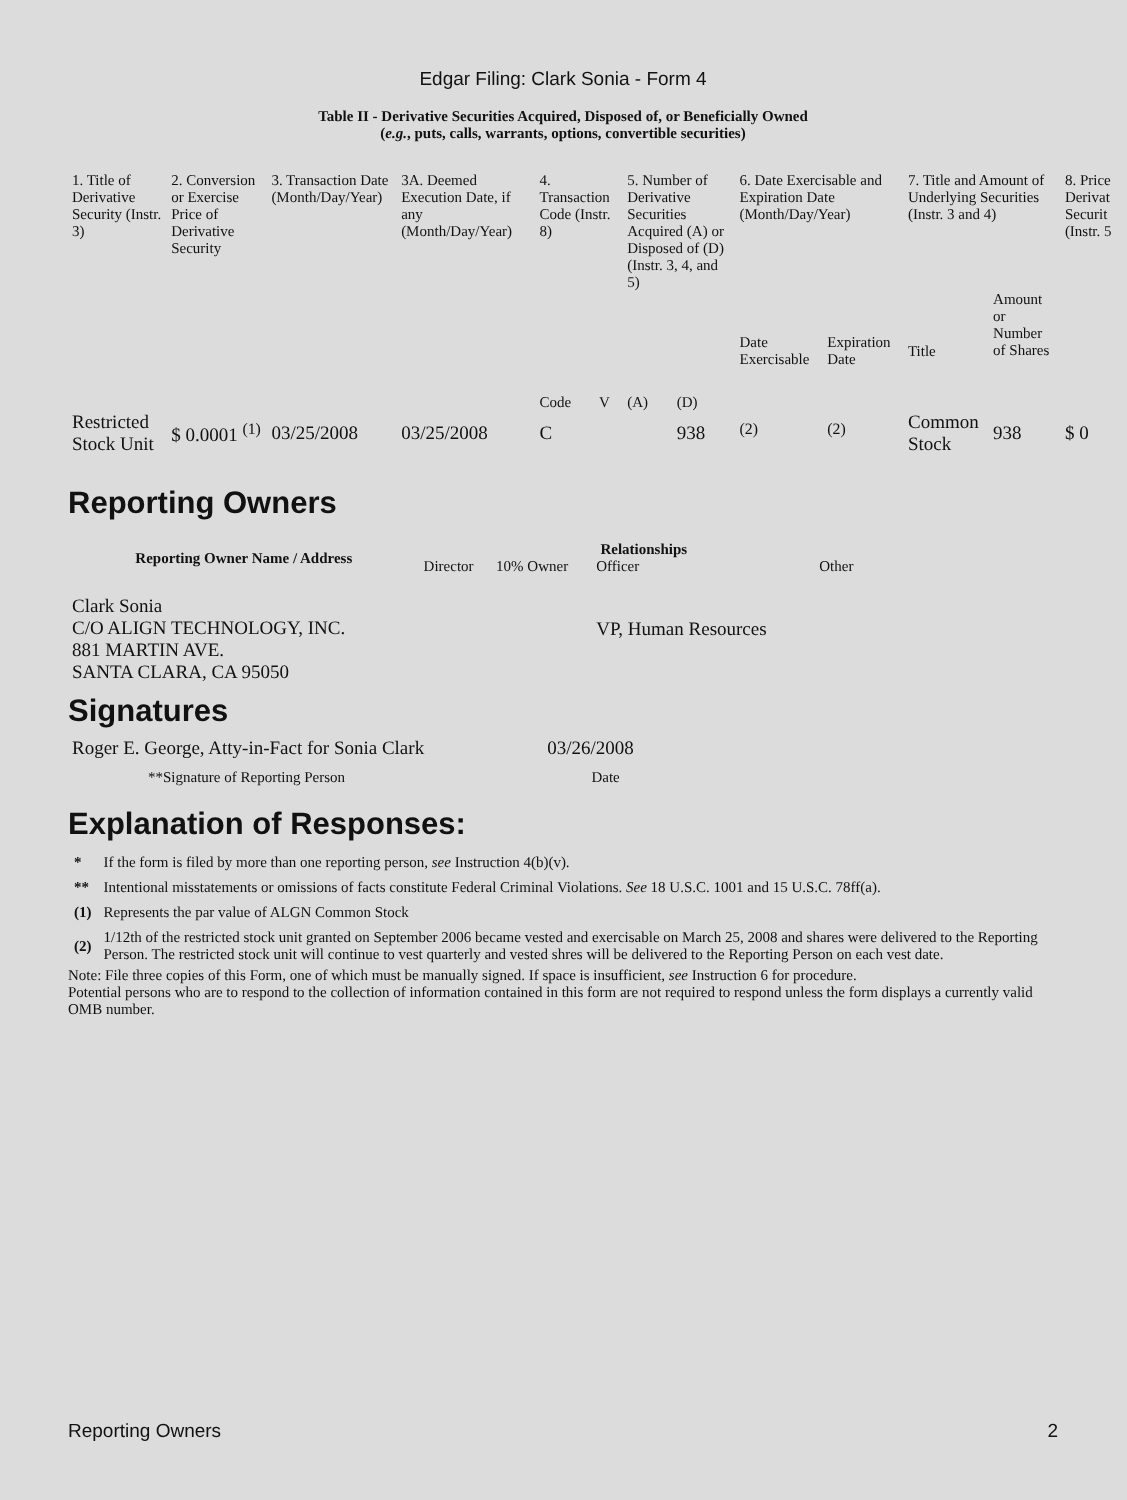Edgar Filing: Clark Sonia - Form 4
Table II - Derivative Securities Acquired, Disposed of, or Beneficially Owned
(e.g., puts, calls, warrants, options, convertible securities)
| 1. Title of Derivative Security (Instr. 3) | 2. Conversion or Exercise Price of Derivative Security | 3. Transaction Date (Month/Day/Year) | 3A. Deemed Execution Date, if any (Month/Day/Year) | 4. Transaction Code (Instr. 8) | | 5. Number of Derivative Securities Acquired (A) or Disposed of (D) (Instr. 3, 4, and 5) | | 6. Date Exercisable and Expiration Date (Month/Day/Year) | | 7. Title and Amount of Underlying Securities (Instr. 3 and 4) | | 8. Price Derivat Securit (Instr. 5 |
| | | | | Code | V | (A) | (D) | Date Exercisable | Expiration Date | Title | Amount or Number of Shares | |
| Restricted Stock Unit | $ 0.0001 <sup>(1)</sup> | 03/25/2008 | 03/25/2008 | C | | | 938 | <sup>(2)</sup> | <sup>(2)</sup> | Common Stock | 938 | $ 0 |
Reporting Owners
| Reporting Owner Name / Address | Relationships | | | |
| --- | --- | --- | --- | --- |
| | Director | 10% Owner | Officer | Other |
| Clark Sonia C/O ALIGN TECHNOLOGY, INC. 881 MARTIN AVE. SANTA CLARA, CA 95050 | | | VP, Human Resources | |
Signatures
| Roger E. George, Atty-in-Fact for Sonia Clark | 03/26/2008 |
| **Signature of Reporting Person | Date |
Explanation of Responses:
| * | If the form is filed by more than one reporting person, see Instruction 4(b)(v). |
| ** | Intentional misstatements or omissions of facts constitute Federal Criminal Violations. See 18 U.S.C. 1001 and 15 U.S.C. 78ff(a). |
| (1) | Represents the par value of ALGN Common Stock |
| (2) | 1/12th of the restricted stock unit granted on September 2006 became vested and exercisable on March 25, 2008 and shares were delivered to the Reporting Person. The restricted stock unit will continue to vest quarterly and vested shres will be delivered to the Reporting Person on each vest date. |
Note: File three copies of this Form, one of which must be manually signed. If space is insufficient, see Instruction 6 for procedure.
Potential persons who are to respond to the collection of information contained in this form are not required to respond unless the form displays a currently valid OMB number.
Reporting Owners 2